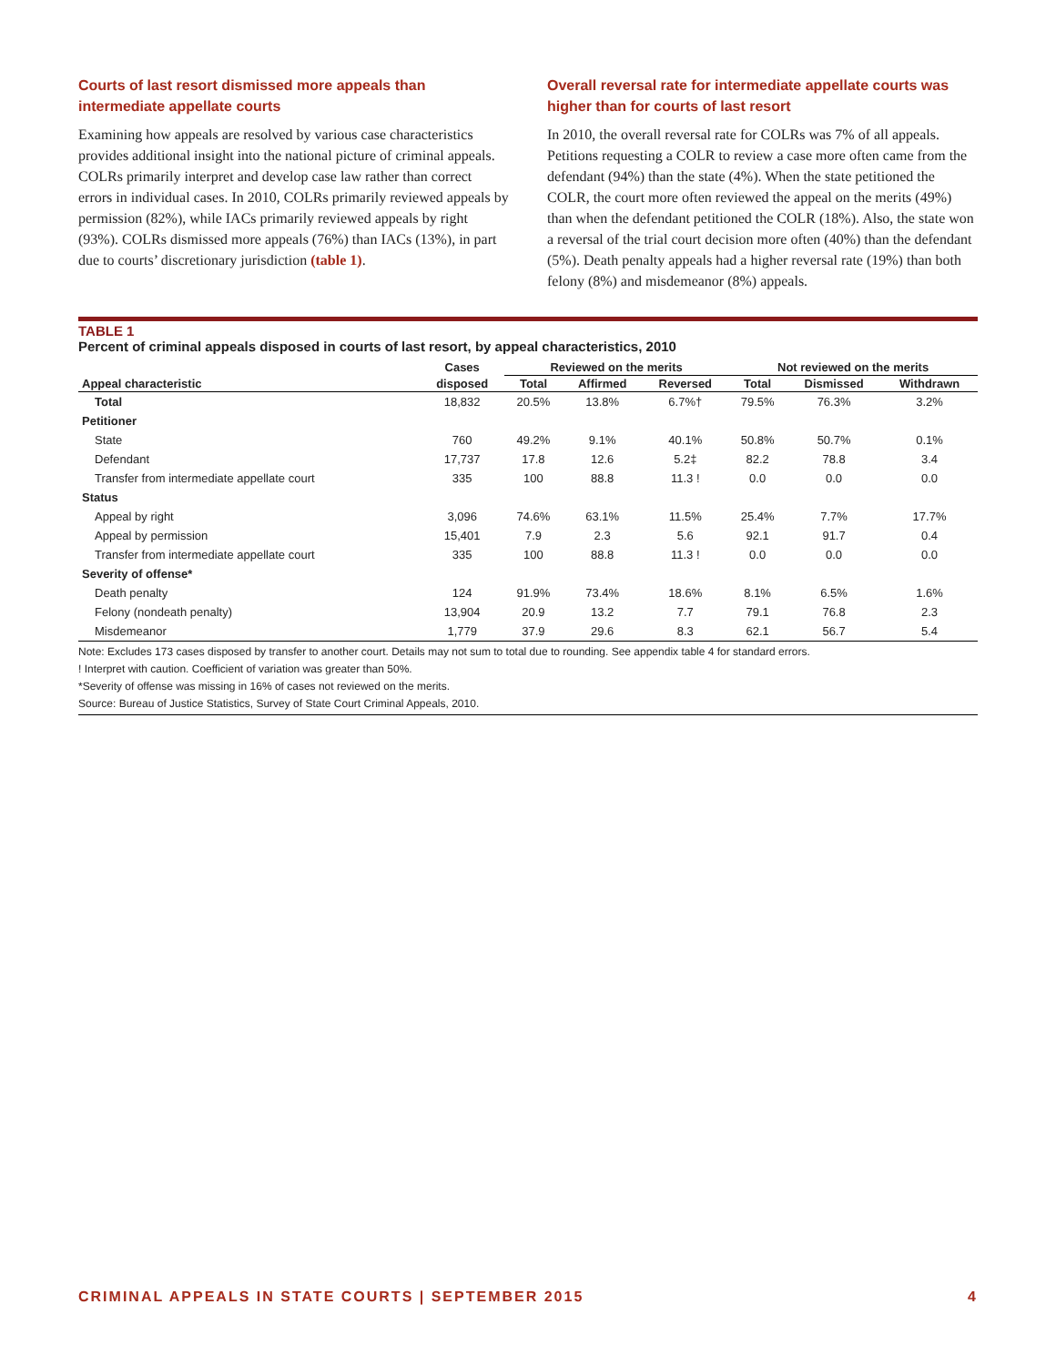Courts of last resort dismissed more appeals than intermediate appellate courts
Examining how appeals are resolved by various case characteristics provides additional insight into the national picture of criminal appeals. COLRs primarily interpret and develop case law rather than correct errors in individual cases. In 2010, COLRs primarily reviewed appeals by permission (82%), while IACs primarily reviewed appeals by right (93%). COLRs dismissed more appeals (76%) than IACs (13%), in part due to courts’ discretionary jurisdiction (table 1).
Overall reversal rate for intermediate appellate courts was higher than for courts of last resort
In 2010, the overall reversal rate for COLRs was 7% of all appeals. Petitions requesting a COLR to review a case more often came from the defendant (94%) than the state (4%). When the state petitioned the COLR, the court more often reviewed the appeal on the merits (49%) than when the defendant petitioned the COLR (18%). Also, the state won a reversal of the trial court decision more often (40%) than the defendant (5%). Death penalty appeals had a higher reversal rate (19%) than both felony (8%) and misdemeanor (8%) appeals.
TABLE 1
Percent of criminal appeals disposed in courts of last resort, by appeal characteristics, 2010
| | Cases | Reviewed on the merits | | | Not reviewed on the merits | | |
| --- | --- | --- | --- | --- | --- | --- | --- |
| Appeal characteristic | disposed | Total | Affirmed | Reversed | Total | Dismissed | Withdrawn |
| Total | 18,832 | 20.5% | 13.8% | 6.7%† | 79.5% | 76.3% | 3.2% |
| Petitioner | | | | | | | |
| State | 760 | 49.2% | 9.1% | 40.1% | 50.8% | 50.7% | 0.1% |
| Defendant | 17,737 | 17.8 | 12.6 | 5.2‡ | 82.2 | 78.8 | 3.4 |
| Transfer from intermediate appellate court | 335 | 100 | 88.8 | 11.3 ! | 0.0 | 0.0 | 0.0 |
| Status | | | | | | | |
| Appeal by right | 3,096 | 74.6% | 63.1% | 11.5% | 25.4% | 7.7% | 17.7% |
| Appeal by permission | 15,401 | 7.9 | 2.3 | 5.6 | 92.1 | 91.7 | 0.4 |
| Transfer from intermediate appellate court | 335 | 100 | 88.8 | 11.3 ! | 0.0 | 0.0 | 0.0 |
| Severity of offense* | | | | | | | |
| Death penalty | 124 | 91.9% | 73.4% | 18.6% | 8.1% | 6.5% | 1.6% |
| Felony (nondeath penalty) | 13,904 | 20.9 | 13.2 | 7.7 | 79.1 | 76.8 | 2.3 |
| Misdemeanor | 1,779 | 37.9 | 29.6 | 8.3 | 62.1 | 56.7 | 5.4 |
Note: Excludes 173 cases disposed by transfer to another court. Details may not sum to total due to rounding. See appendix table 4 for standard errors.
! Interpret with caution. Coefficient of variation was greater than 50%.
*Severity of offense was missing in 16% of cases not reviewed on the merits.
Source: Bureau of Justice Statistics, Survey of State Court Criminal Appeals, 2010.
CRIMINAL APPEALS IN STATE COURTS | SEPTEMBER 2015 4